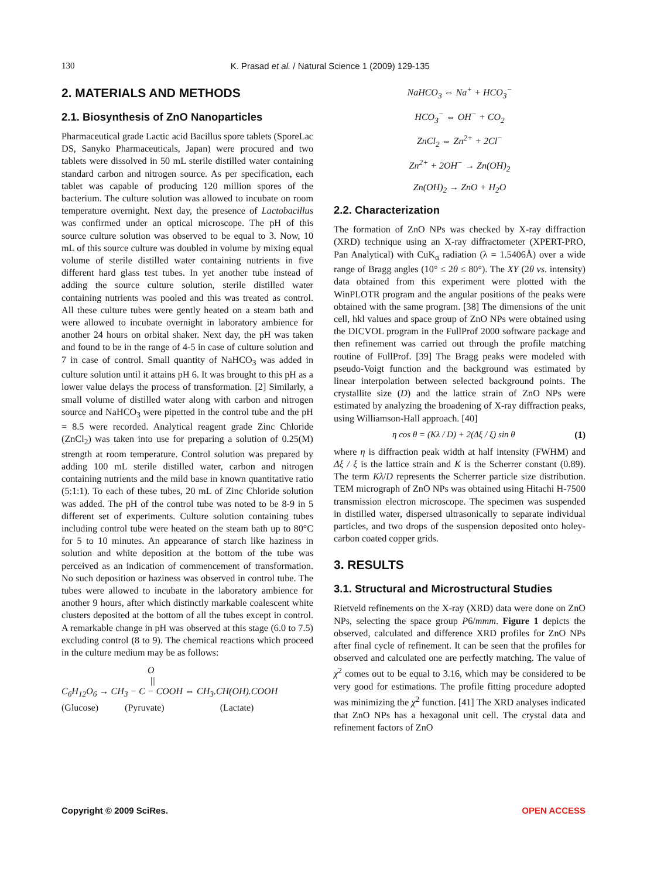130
K. Prasad et al. / Natural Science 1 (2009) 129-135
2. MATERIALS AND METHODS
2.1. Biosynthesis of ZnO Nanoparticles
Pharmaceutical grade Lactic acid Bacillus spore tablets (SporeLac DS, Sanyko Pharmaceuticals, Japan) were procured and two tablets were dissolved in 50 mL sterile distilled water containing standard carbon and nitrogen source. As per specification, each tablet was capable of producing 120 million spores of the bacterium. The culture solution was allowed to incubate on room temperature overnight. Next day, the presence of Lactobacillus was confirmed under an optical microscope. The pH of this source culture solution was observed to be equal to 3. Now, 10 mL of this source culture was doubled in volume by mixing equal volume of sterile distilled water containing nutrients in five different hard glass test tubes. In yet another tube instead of adding the source culture solution, sterile distilled water containing nutrients was pooled and this was treated as control. All these culture tubes were gently heated on a steam bath and were allowed to incubate overnight in laboratory ambience for another 24 hours on orbital shaker. Next day, the pH was taken and found to be in the range of 4-5 in case of culture solution and 7 in case of control. Small quantity of NaHCO<sub>3</sub> was added in culture solution until it attains pH 6. It was brought to this pH as a lower value delays the process of transformation. [2] Similarly, a small volume of distilled water along with carbon and nitrogen source and NaHCO<sub>3</sub> were pipetted in the control tube and the pH = 8.5 were recorded. Analytical reagent grade Zinc Chloride (ZnCl<sub>2</sub>) was taken into use for preparing a solution of 0.25(M) strength at room temperature. Control solution was prepared by adding 100 mL sterile distilled water, carbon and nitrogen containing nutrients and the mild base in known quantitative ratio (5:1:1). To each of these tubes, 20 mL of Zinc Chloride solution was added. The pH of the control tube was noted to be 8-9 in 5 different set of experiments. Culture solution containing tubes including control tube were heated on the steam bath up to 80°C for 5 to 10 minutes. An appearance of starch like haziness in solution and white deposition at the bottom of the tube was perceived as an indication of commencement of transformation. No such deposition or haziness was observed in control tube. The tubes were allowed to incubate in the laboratory ambience for another 9 hours, after which distinctly markable coalescent white clusters deposited at the bottom of all the tubes except in control. A remarkable change in pH was observed at this stage (6.0 to 7.5) excluding control (8 to 9). The chemical reactions which proceed in the culture medium may be as follows:
O
||
C<sub>6</sub>H<sub>12</sub>O<sub>6</sub> → CH<sub>3</sub> − C − COOH ⇔ CH<sub>3</sub>.CH(OH).COOH
(Glucose) (Pyruvate) (Lactate)
NaHCO<sub>3</sub> ⇔ Na<sup>+</sup> + HCO<sub>3</sub><sup>−</sup>
HCO<sub>3</sub><sup>−</sup> ⇔ OH<sup>−</sup> + CO<sub>2</sub>
ZnCl<sub>2</sub> ⇔ Zn<sup>2+</sup> + 2Cl<sup>−</sup>
Zn<sup>2+</sup> + 2OH<sup>−</sup> → Zn(OH)<sub>2</sub>
Zn(OH)<sub>2</sub> → ZnO + H<sub>2</sub>O
2.2. Characterization
The formation of ZnO NPs was checked by X-ray diffraction (XRD) technique using an X-ray diffractometer (XPERT-PRO, Pan Analytical) with CuK<sub>α</sub> radiation (λ = 1.5406Å) over a wide range of Bragg angles (10° ≤ 2θ ≤ 80°). The XY (2θ vs. intensity) data obtained from this experiment were plotted with the WinPLOTR program and the angular positions of the peaks were obtained with the same program. [38] The dimensions of the unit cell, hkl values and space group of ZnO NPs were obtained using the DICVOL program in the FullProf 2000 software package and then refinement was carried out through the profile matching routine of FullProf. [39] The Bragg peaks were modeled with pseudo-Voigt function and the background was estimated by linear interpolation between selected background points. The crystallite size (D) and the lattice strain of ZnO NPs were estimated by analyzing the broadening of X-ray diffraction peaks, using Williamson-Hall approach. [40]
η cos θ = (Kλ / D) + 2(Δξ / ξ) sin θ (1)
where η is diffraction peak width at half intensity (FWHM) and Δξ / ξ is the lattice strain and K is the Scherrer constant (0.89). The term Kλ/D represents the Scherrer particle size distribution. TEM micrograph of ZnO NPs was obtained using Hitachi H-7500 transmission electron microscope. The specimen was suspended in distilled water, dispersed ultrasonically to separate individual particles, and two drops of the suspension deposited onto holey-carbon coated copper grids.
3. RESULTS
3.1. Structural and Microstructural Studies
Rietveld refinements on the X-ray (XRD) data were done on ZnO NPs, selecting the space group P6/mmm. Figure 1 depicts the observed, calculated and difference XRD profiles for ZnO NPs after final cycle of refinement. It can be seen that the profiles for observed and calculated one are perfectly matching. The value of χ<sup>2</sup> comes out to be equal to 3.16, which may be considered to be very good for estimations. The profile fitting procedure adopted was minimizing the χ<sup>2</sup> function. [41] The XRD analyses indicated that ZnO NPs has a hexagonal unit cell. The crystal data and refinement factors of ZnO
Copyright © 2009 SciRes. OPEN ACCESS